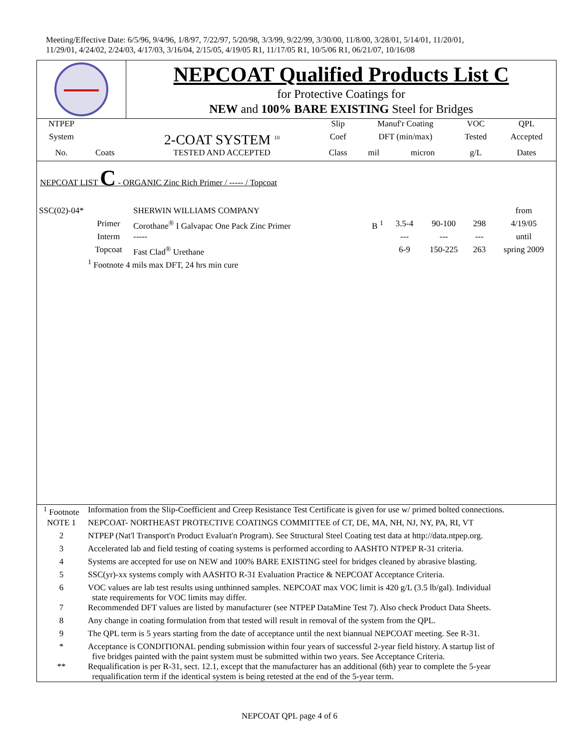Meeting/Effective Date: 6/5/96, 9/4/96, 1/8/97, 7/22/97, 5/20/98, 3/3/99, 9/22/99, 3/30/00, 11/8/00, 3/28/01, 5/14/01, 11/20/01,
11/29/01, 4/24/02, 2/24/03, 4/17/03, 3/16/04, 2/15/05, 4/19/05 R1, 11/17/05 R1, 10/5/06 R1, 06/21/07, 10/16/08
NEPCOAT Qualified Products List C
for Protective Coatings for
NEW and 100% BARE EXISTING Steel for Bridges
| NTPEP | | | Slip | Manuf'r Coating | | VOC | QPL |
| --- | --- | --- | --- | --- | --- | --- | --- |
| System | | 2-COAT SYSTEM <sup>10</sup> | Coef | DFT (min/max) | | Tested | Accepted |
| No. | Coats | TESTED AND ACCEPTED | Class | mil | micron | g/L | Dates |
NEPCOAT LIST C - ORGANIC Zinc Rich Primer / ----- / Topcoat
| SSC(02)-04* | | SHERWIN WILLIAMS COMPANY | | | | | from |
| | Primer | Corothane<sup>®</sup> I Galvapac One Pack Zinc Primer | B <sup>1</sup> | 3.5-4 | 90-100 | 298 | 4/19/05 |
| | Interm | ----- | | --- | --- | --- | until |
| | Topcoat | Fast Clad<sup>®</sup> Urethane | | 6-9 | 150-225 | 263 | spring 2009 |
| | <sup>1</sup> Footnote 4 mils max DFT, 24 hrs min cure | | | | | | |
| <sup>1</sup> Footnote | Information from the Slip-Coefficient and Creep Resistance Test Certificate is given for use w/ primed bolted connections. |
| NOTE 1 | NEPCOAT- NORTHEAST PROTECTIVE COATINGS COMMITTEE of CT, DE, MA, NH, NJ, NY, PA, RI, VT |
| 2 | NTPEP (Nat'l Transport'n Product Evaluat'n Program). See Structural Steel Coating test data at http://data.ntpep.org. |
| 3 | Accelerated lab and field testing of coating systems is performed according to AASHTO NTPEP R-31 criteria. |
| 4 | Systems are accepted for use on NEW and 100% BARE EXISTING steel for bridges cleaned by abrasive blasting. |
| 5 | SSC(yr)-xx systems comply with AASHTO R-31 Evaluation Practice & NEPCOAT Acceptance Criteria. |
| 6 | VOC values are lab test results using unthinned samples. NEPCOAT max VOC limit is 420 g/L (3.5 lb/gal). Individual state requirements for VOC limits may differ. |
| 7 | Recommended DFT values are listed by manufacturer (see NTPEP DataMine Test 7). Also check Product Data Sheets. |
| 8 | Any change in coating formulation from that tested will result in removal of the system from the QPL. |
| 9 | The QPL term is 5 years starting from the date of acceptance until the next biannual NEPCOAT meeting. See R-31. |
| * | Acceptance is CONDITIONAL pending submission within four years of successful 2-year field history. A startup list of five bridges painted with the paint system must be submitted within two years. See Acceptance Criteria. |
| ** | Requalification is per R-31, sect. 12.1, except that the manufacturer has an additional (6th) year to complete the 5-year requalification term if the identical system is being retested at the end of the 5-year term. |
NEPCOAT QPL page 4 of 6